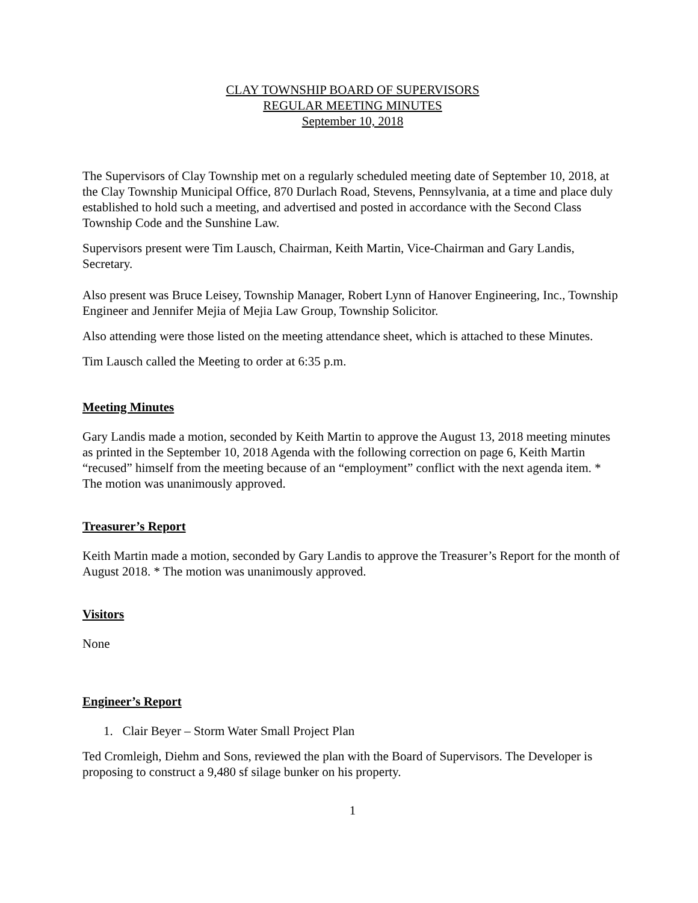CLAY TOWNSHIP BOARD OF SUPERVISORS
REGULAR MEETING MINUTES
September 10, 2018
The Supervisors of Clay Township met on a regularly scheduled meeting date of September 10, 2018, at the Clay Township Municipal Office, 870 Durlach Road, Stevens, Pennsylvania, at a time and place duly established to hold such a meeting, and advertised and posted in accordance with the Second Class Township Code and the Sunshine Law.
Supervisors present were Tim Lausch, Chairman, Keith Martin, Vice-Chairman and Gary Landis, Secretary.
Also present was Bruce Leisey, Township Manager, Robert Lynn of Hanover Engineering, Inc., Township Engineer and Jennifer Mejia of Mejia Law Group, Township Solicitor.
Also attending were those listed on the meeting attendance sheet, which is attached to these Minutes.
Tim Lausch called the Meeting to order at 6:35 p.m.
Meeting Minutes
Gary Landis made a motion, seconded by Keith Martin to approve the August 13, 2018 meeting minutes as printed in the September 10, 2018 Agenda with the following correction on page 6, Keith Martin “recused” himself from the meeting because of an “employment” conflict with the next agenda item. * The motion was unanimously approved.
Treasurer’s Report
Keith Martin made a motion, seconded by Gary Landis to approve the Treasurer’s Report for the month of August 2018. * The motion was unanimously approved.
Visitors
None
Engineer’s Report
1. Clair Beyer – Storm Water Small Project Plan
Ted Cromleigh, Diehm and Sons, reviewed the plan with the Board of Supervisors. The Developer is proposing to construct a 9,480 sf silage bunker on his property.
1